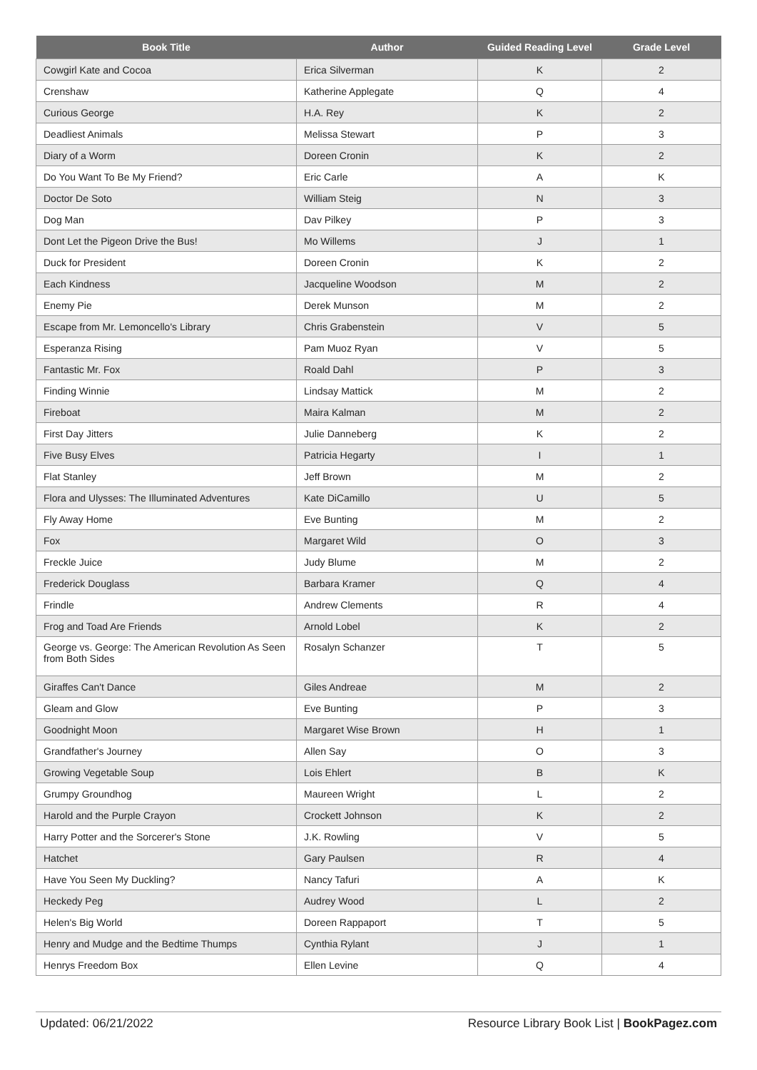| Book Title | Author | Guided Reading Level | Grade Level |
| --- | --- | --- | --- |
| Cowgirl Kate and Cocoa | Erica Silverman | K | 2 |
| Crenshaw | Katherine Applegate | Q | 4 |
| Curious George | H.A. Rey | K | 2 |
| Deadliest Animals | Melissa Stewart | P | 3 |
| Diary of a Worm | Doreen Cronin | K | 2 |
| Do You Want To Be My Friend? | Eric Carle | A | K |
| Doctor De Soto | William Steig | N | 3 |
| Dog Man | Dav Pilkey | P | 3 |
| Dont Let the Pigeon Drive the Bus! | Mo Willems | J | 1 |
| Duck for President | Doreen Cronin | K | 2 |
| Each Kindness | Jacqueline Woodson | M | 2 |
| Enemy Pie | Derek Munson | M | 2 |
| Escape from Mr. Lemoncello's Library | Chris Grabenstein | V | 5 |
| Esperanza Rising | Pam Muoz Ryan | V | 5 |
| Fantastic Mr. Fox | Roald Dahl | P | 3 |
| Finding Winnie | Lindsay Mattick | M | 2 |
| Fireboat | Maira Kalman | M | 2 |
| First Day Jitters | Julie Danneberg | K | 2 |
| Five Busy Elves | Patricia Hegarty | I | 1 |
| Flat Stanley | Jeff Brown | M | 2 |
| Flora and Ulysses: The Illuminated Adventures | Kate DiCamillo | U | 5 |
| Fly Away Home | Eve Bunting | M | 2 |
| Fox | Margaret Wild | O | 3 |
| Freckle Juice | Judy Blume | M | 2 |
| Frederick Douglass | Barbara Kramer | Q | 4 |
| Frindle | Andrew Clements | R | 4 |
| Frog and Toad Are Friends | Arnold Lobel | K | 2 |
| George vs. George: The American Revolution As Seen from Both Sides | Rosalyn Schanzer | T | 5 |
| Giraffes Can't Dance | Giles Andreae | M | 2 |
| Gleam and Glow | Eve Bunting | P | 3 |
| Goodnight Moon | Margaret Wise Brown | H | 1 |
| Grandfather's Journey | Allen Say | O | 3 |
| Growing Vegetable Soup | Lois Ehlert | B | K |
| Grumpy Groundhog | Maureen Wright | L | 2 |
| Harold and the Purple Crayon | Crockett Johnson | K | 2 |
| Harry Potter and the Sorcerer's Stone | J.K. Rowling | V | 5 |
| Hatchet | Gary Paulsen | R | 4 |
| Have You Seen My Duckling? | Nancy Tafuri | A | K |
| Heckedy Peg | Audrey Wood | L | 2 |
| Helen's Big World | Doreen Rappaport | T | 5 |
| Henry and Mudge and the Bedtime Thumps | Cynthia Rylant | J | 1 |
| Henrys Freedom Box | Ellen Levine | Q | 4 |
Updated: 06/21/2022 Resource Library Book List | BookPagez.com